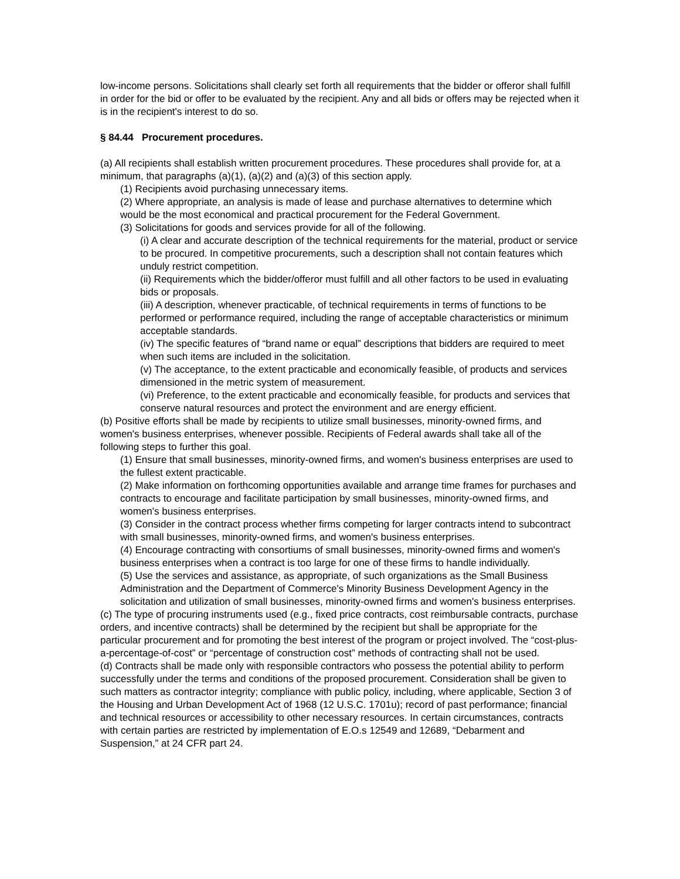low-income persons. Solicitations shall clearly set forth all requirements that the bidder or offeror shall fulfill in order for the bid or offer to be evaluated by the recipient. Any and all bids or offers may be rejected when it is in the recipient's interest to do so.
§ 84.44 Procurement procedures.
(a) All recipients shall establish written procurement procedures. These procedures shall provide for, at a minimum, that paragraphs (a)(1), (a)(2) and (a)(3) of this section apply.
(1) Recipients avoid purchasing unnecessary items.
(2) Where appropriate, an analysis is made of lease and purchase alternatives to determine which would be the most economical and practical procurement for the Federal Government.
(3) Solicitations for goods and services provide for all of the following.
(i) A clear and accurate description of the technical requirements for the material, product or service to be procured. In competitive procurements, such a description shall not contain features which unduly restrict competition.
(ii) Requirements which the bidder/offeror must fulfill and all other factors to be used in evaluating bids or proposals.
(iii) A description, whenever practicable, of technical requirements in terms of functions to be performed or performance required, including the range of acceptable characteristics or minimum acceptable standards.
(iv) The specific features of “brand name or equal” descriptions that bidders are required to meet when such items are included in the solicitation.
(v) The acceptance, to the extent practicable and economically feasible, of products and services dimensioned in the metric system of measurement.
(vi) Preference, to the extent practicable and economically feasible, for products and services that conserve natural resources and protect the environment and are energy efficient.
(b) Positive efforts shall be made by recipients to utilize small businesses, minority-owned firms, and women's business enterprises, whenever possible. Recipients of Federal awards shall take all of the following steps to further this goal.
(1) Ensure that small businesses, minority-owned firms, and women's business enterprises are used to the fullest extent practicable.
(2) Make information on forthcoming opportunities available and arrange time frames for purchases and contracts to encourage and facilitate participation by small businesses, minority-owned firms, and women's business enterprises.
(3) Consider in the contract process whether firms competing for larger contracts intend to subcontract with small businesses, minority-owned firms, and women's business enterprises.
(4) Encourage contracting with consortiums of small businesses, minority-owned firms and women's business enterprises when a contract is too large for one of these firms to handle individually.
(5) Use the services and assistance, as appropriate, of such organizations as the Small Business Administration and the Department of Commerce's Minority Business Development Agency in the solicitation and utilization of small businesses, minority-owned firms and women's business enterprises.
(c) The type of procuring instruments used (e.g., fixed price contracts, cost reimbursable contracts, purchase orders, and incentive contracts) shall be determined by the recipient but shall be appropriate for the particular procurement and for promoting the best interest of the program or project involved. The “cost-plus-a-percentage-of-cost” or “percentage of construction cost” methods of contracting shall not be used.
(d) Contracts shall be made only with responsible contractors who possess the potential ability to perform successfully under the terms and conditions of the proposed procurement. Consideration shall be given to such matters as contractor integrity; compliance with public policy, including, where applicable, Section 3 of the Housing and Urban Development Act of 1968 (12 U.S.C. 1701u); record of past performance; financial and technical resources or accessibility to other necessary resources. In certain circumstances, contracts with certain parties are restricted by implementation of E.O.s 12549 and 12689, “Debarment and Suspension,” at 24 CFR part 24.